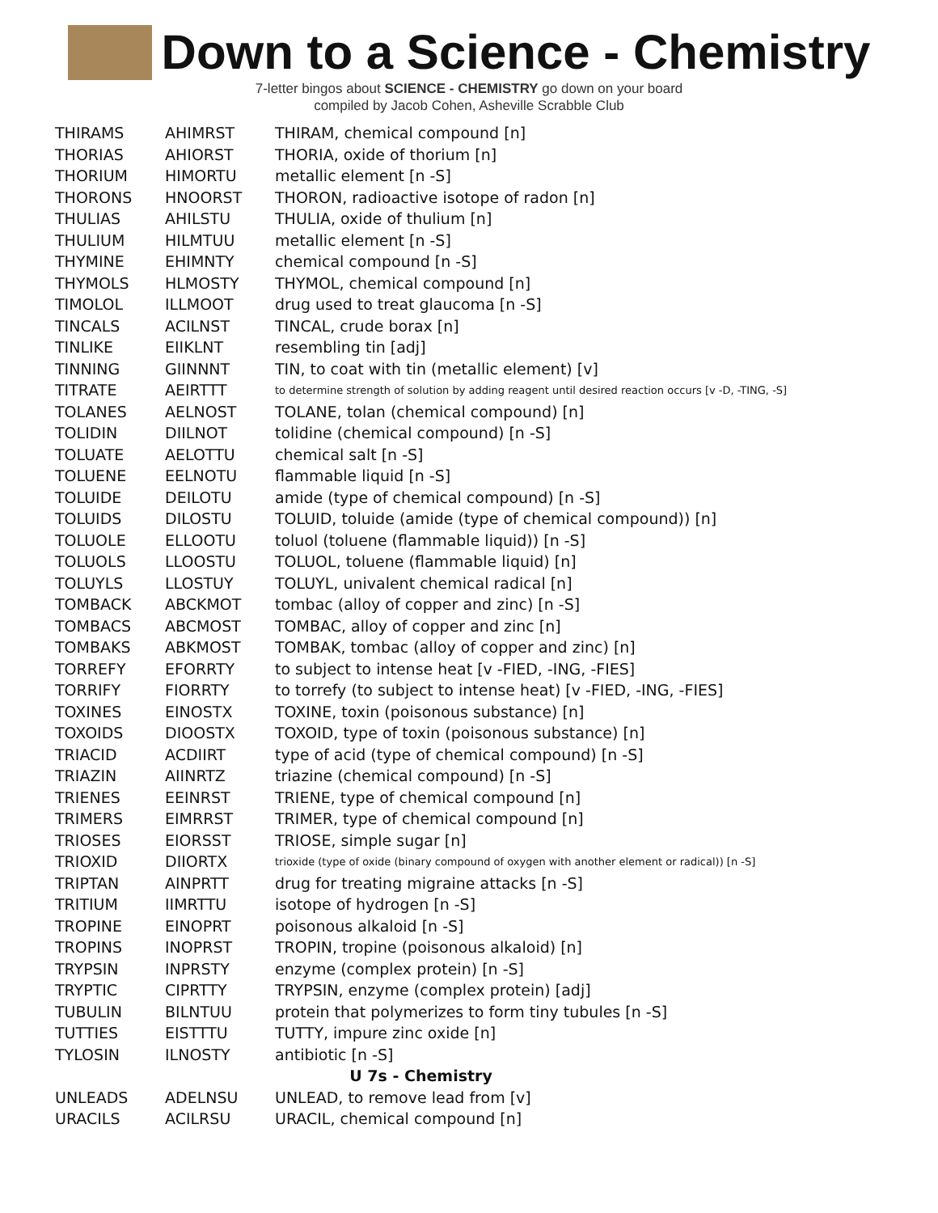Down to a Science - Chemistry
7-letter bingos about SCIENCE - CHEMISTRY go down on your board
compiled by Jacob Cohen, Asheville Scrabble Club
| THIRAMS | AHIMRST | THIRAM, chemical compound [n] |
| THORIAS | AHIORST | THORIA, oxide of thorium [n] |
| THORIUM | HIMORTU | metallic element [n -S] |
| THORONS | HNOORST | THORON, radioactive isotope of radon [n] |
| THULIAS | AHILSTU | THULIA, oxide of thulium [n] |
| THULIUM | HILMTUU | metallic element [n -S] |
| THYMINE | EHIMNTY | chemical compound [n -S] |
| THYMOLS | HLMOSTY | THYMOL, chemical compound [n] |
| TIMOLOL | ILLMOOT | drug used to treat glaucoma [n -S] |
| TINCALS | ACILNST | TINCAL, crude borax [n] |
| TINLIKE | EIIKLNT | resembling tin [adj] |
| TINNING | GIINNNT | TIN, to coat with tin (metallic element) [v] |
| TITRATE | AEIRTTT | to determine strength of solution by adding reagent until desired reaction occurs [v -D, -TING, -S] |
| TOLANES | AELNOST | TOLANE, tolan (chemical compound) [n] |
| TOLIDIN | DIILNOT | tolidine (chemical compound) [n -S] |
| TOLUATE | AELOTTU | chemical salt [n -S] |
| TOLUENE | EELNOTU | flammable liquid [n -S] |
| TOLUIDE | DEILOTU | amide (type of chemical compound) [n -S] |
| TOLUIDS | DILOSTU | TOLUID, toluide (amide (type of chemical compound)) [n] |
| TOLUOLE | ELLOOTU | toluol (toluene (flammable liquid)) [n -S] |
| TOLUOLS | LLOOSTU | TOLUOL, toluene (flammable liquid) [n] |
| TOLUYLS | LLOSTUY | TOLUYL, univalent chemical radical [n] |
| TOMBACK | ABCKMOT | tombac (alloy of copper and zinc) [n -S] |
| TOMBACS | ABCMOST | TOMBAC, alloy of copper and zinc [n] |
| TOMBAKS | ABKMOST | TOMBAK, tombac (alloy of copper and zinc) [n] |
| TORREFY | EFORRTY | to subject to intense heat [v -FIED, -ING, -FIES] |
| TORRIFY | FIORRTY | to torrefy (to subject to intense heat) [v -FIED, -ING, -FIES] |
| TOXINES | EINOSTX | TOXINE, toxin (poisonous substance) [n] |
| TOXOIDS | DIOOSTX | TOXOID, type of toxin (poisonous substance) [n] |
| TRIACID | ACDIIRT | type of acid (type of chemical compound) [n -S] |
| TRIAZIN | AIINRTZ | triazine (chemical compound) [n -S] |
| TRIENES | EEINRST | TRIENE, type of chemical compound [n] |
| TRIMERS | EIMRRST | TRIMER, type of chemical compound [n] |
| TRIOSES | EIORSST | TRIOSE, simple sugar [n] |
| TRIOXID | DIIORTX | trioxide (type of oxide (binary compound of oxygen with another element or radical)) [n -S] |
| TRIPTAN | AINPRTT | drug for treating migraine attacks [n -S] |
| TRITIUM | IIMRTTU | isotope of hydrogen [n -S] |
| TROPINE | EINOPRT | poisonous alkaloid [n -S] |
| TROPINS | INOPRST | TROPIN, tropine (poisonous alkaloid) [n] |
| TRYPSIN | INPRSTY | enzyme (complex protein) [n -S] |
| TRYPTIC | CIPRTTY | TRYPSIN, enzyme (complex protein) [adj] |
| TUBULIN | BILNTUU | protein that polymerizes to form tiny tubules [n -S] |
| TUTTIES | EISTTTU | TUTTY, impure zinc oxide [n] |
| TYLOSIN | ILNOSTY | antibiotic [n -S] |
| U 7s - Chemistry | | |
| UNLEADS | ADELNSU | UNLEAD, to remove lead from [v] |
| URACILS | ACILRSU | URACIL, chemical compound [n] |